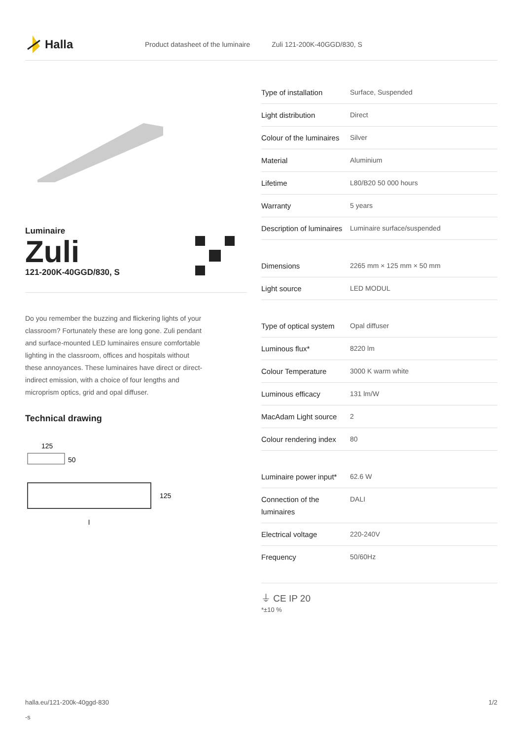Halla
Product datasheet of the luminaire Zuli 121-200K-40GGD/830, S
Luminaire
Zuli
121-200K-40GGD/830, S
Do you remember the buzzing and flickering lights of your classroom? Fortunately these are long gone. Zuli pendant and surface-mounted LED luminaires ensure comfortable lighting in the classroom, offices and hospitals without these annoyances. These luminaires have direct or direct-indirect emission, with a choice of four lengths and microprism optics, grid and opal diffuser.
Technical drawing
125
50
125
l
| Type of installation | Surface, Suspended |
| Light distribution | Direct |
| Colour of the luminaires | Silver |
| Material | Aluminium |
| Lifetime | L80/B20 50 000 hours |
| Warranty | 5 years |
| Description of luminaires | Luminaire surface/suspended |
| Dimensions | 2265 mm × 125 mm × 50 mm |
| Light source | LED MODUL |
| Type of optical system | Opal diffuser |
| Luminous flux* | 8220 lm |
| Colour Temperature | 3000 K warm white |
| Luminous efficacy | 131 lm/W |
| MacAdam Light source | 2 |
| Colour rendering index | 80 |
| Luminaire power input* | 62.6 W |
| Connection of the luminaires | DALI |
| Electrical voltage | 220-240V |
| Frequency | 50/60Hz |
⏚ CE IP 20
*±10 %
halla.eu/121-200k-40ggd-830
-s 1/2